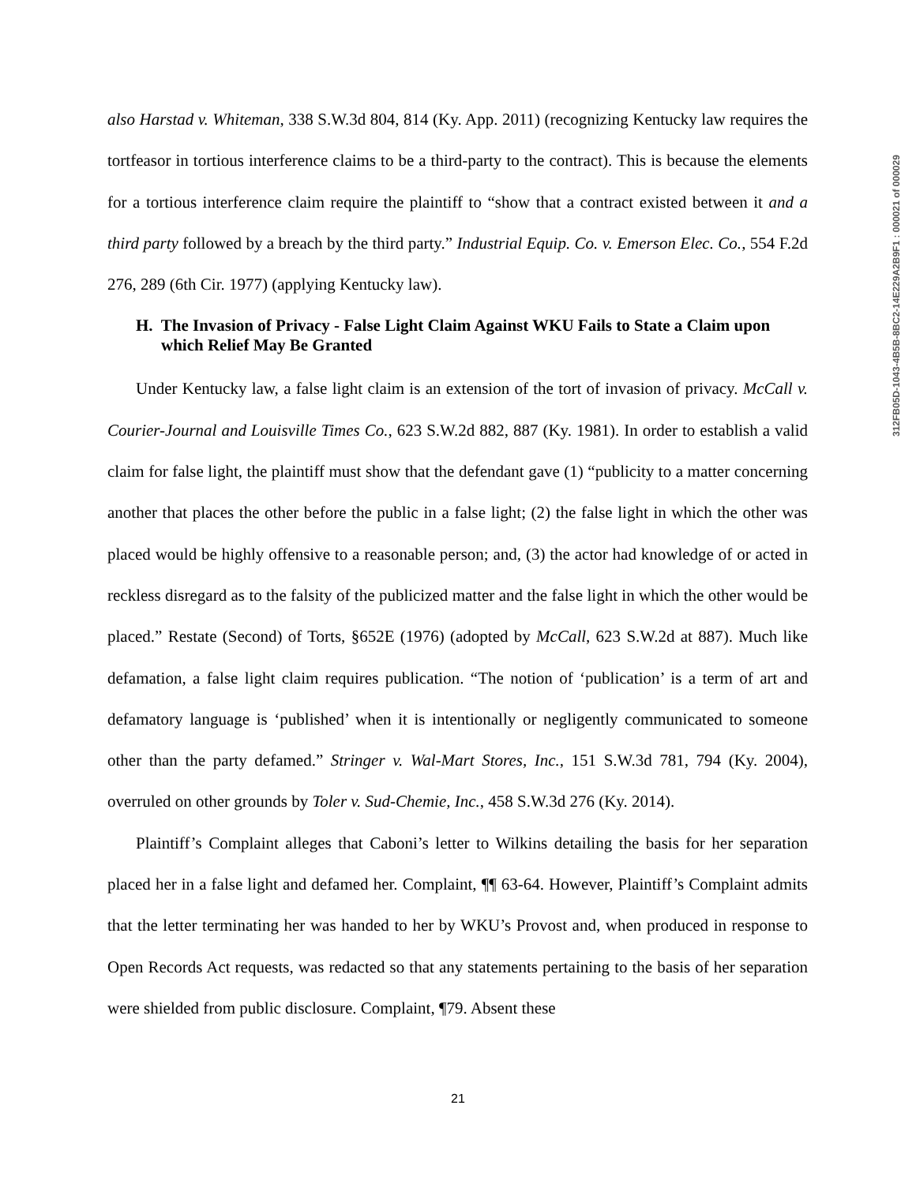also Harstad v. Whiteman, 338 S.W.3d 804, 814 (Ky. App. 2011) (recognizing Kentucky law requires the tortfeasor in tortious interference claims to be a third-party to the contract). This is because the elements for a tortious interference claim require the plaintiff to “show that a contract existed between it and a third party followed by a breach by the third party.” Industrial Equip. Co. v. Emerson Elec. Co., 554 F.2d 276, 289 (6th Cir. 1977) (applying Kentucky law).
H. The Invasion of Privacy - False Light Claim Against WKU Fails to State a Claim upon which Relief May Be Granted
Under Kentucky law, a false light claim is an extension of the tort of invasion of privacy. McCall v. Courier-Journal and Louisville Times Co., 623 S.W.2d 882, 887 (Ky. 1981). In order to establish a valid claim for false light, the plaintiff must show that the defendant gave (1) “publicity to a matter concerning another that places the other before the public in a false light; (2) the false light in which the other was placed would be highly offensive to a reasonable person; and, (3) the actor had knowledge of or acted in reckless disregard as to the falsity of the publicized matter and the false light in which the other would be placed.” Restate (Second) of Torts, §652E (1976) (adopted by McCall, 623 S.W.2d at 887). Much like defamation, a false light claim requires publication. “The notion of ‘publication’ is a term of art and defamatory language is ‘published’ when it is intentionally or negligently communicated to someone other than the party defamed.” Stringer v. Wal-Mart Stores, Inc., 151 S.W.3d 781, 794 (Ky. 2004), overruled on other grounds by Toler v. Sud-Chemie, Inc., 458 S.W.3d 276 (Ky. 2014).
Plaintiff’s Complaint alleges that Caboni’s letter to Wilkins detailing the basis for her separation placed her in a false light and defamed her. Complaint, ¶¶ 63-64. However, Plaintiff’s Complaint admits that the letter terminating her was handed to her by WKU’s Provost and, when produced in response to Open Records Act requests, was redacted so that any statements pertaining to the basis of her separation were shielded from public disclosure. Complaint, ¶79. Absent these
312FB05D-1043-4B5B-8BC2-14E229A2B9F1 : 000021 of 000029
21